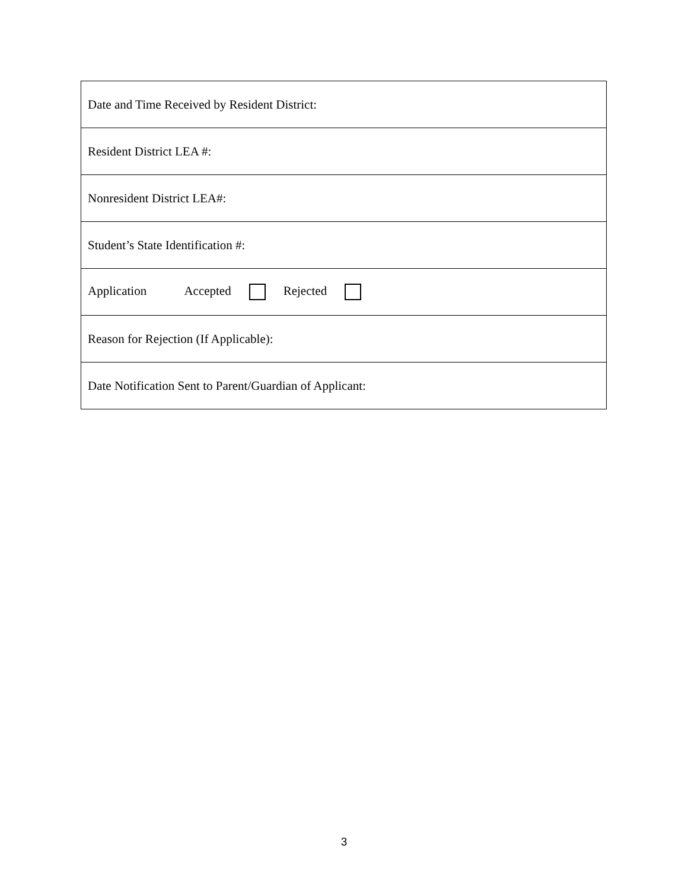| Date and Time Received by Resident District: |
| Resident District LEA #: |
| Nonresident District LEA#: |
| Student’s State Identification #: |
| Application Accepted Rejected |
| Reason for Rejection (If Applicable): |
| Date Notification Sent to Parent/Guardian of Applicant: |
3